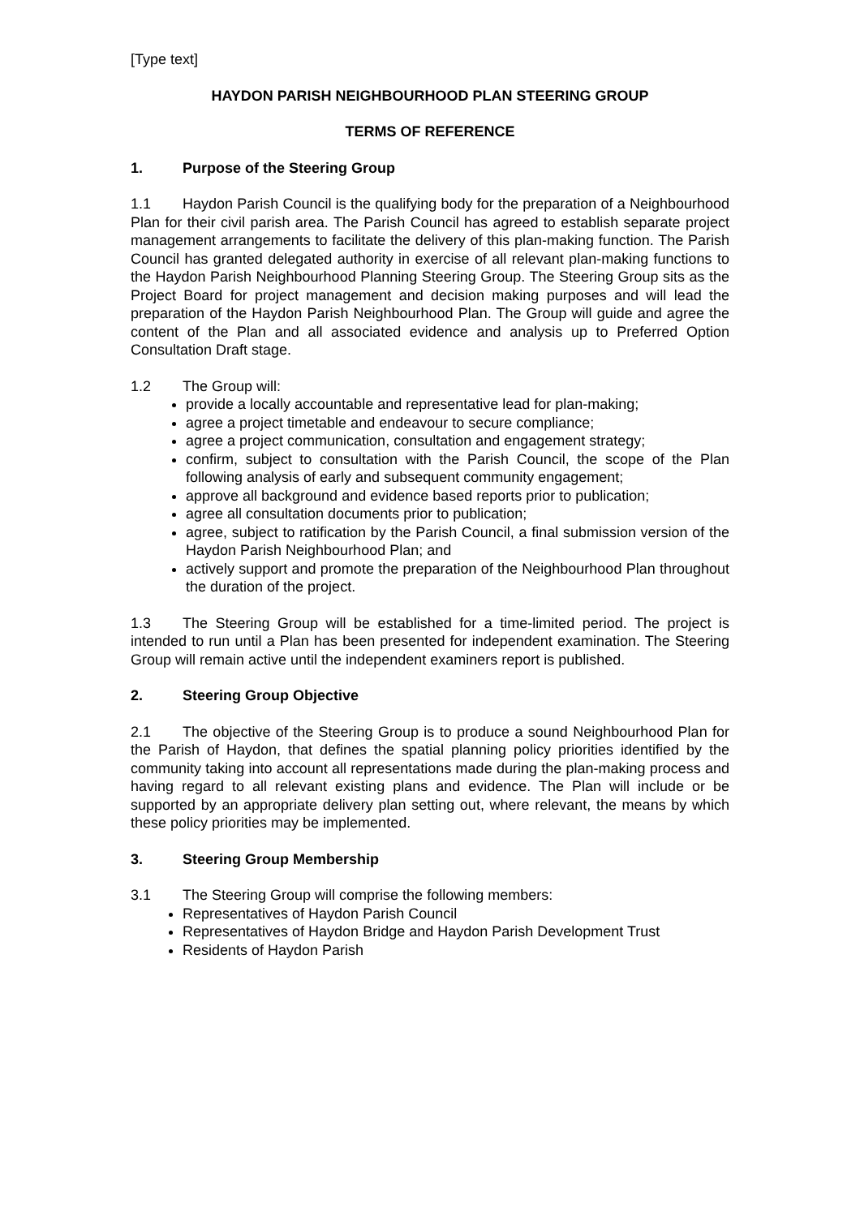[Type text]
HAYDON PARISH NEIGHBOURHOOD PLAN STEERING GROUP
TERMS OF REFERENCE
1. Purpose of the Steering Group
1.1 Haydon Parish Council is the qualifying body for the preparation of a Neighbourhood Plan for their civil parish area. The Parish Council has agreed to establish separate project management arrangements to facilitate the delivery of this plan-making function. The Parish Council has granted delegated authority in exercise of all relevant plan-making functions to the Haydon Parish Neighbourhood Planning Steering Group. The Steering Group sits as the Project Board for project management and decision making purposes and will lead the preparation of the Haydon Parish Neighbourhood Plan. The Group will guide and agree the content of the Plan and all associated evidence and analysis up to Preferred Option Consultation Draft stage.
1.2 The Group will:
provide a locally accountable and representative lead for plan-making;
agree a project timetable and endeavour to secure compliance;
agree a project communication, consultation and engagement strategy;
confirm, subject to consultation with the Parish Council, the scope of the Plan following analysis of early and subsequent community engagement;
approve all background and evidence based reports prior to publication;
agree all consultation documents prior to publication;
agree, subject to ratification by the Parish Council, a final submission version of the Haydon Parish Neighbourhood Plan; and
actively support and promote the preparation of the Neighbourhood Plan throughout the duration of the project.
1.3 The Steering Group will be established for a time-limited period. The project is intended to run until a Plan has been presented for independent examination. The Steering Group will remain active until the independent examiners report is published.
2. Steering Group Objective
2.1 The objective of the Steering Group is to produce a sound Neighbourhood Plan for the Parish of Haydon, that defines the spatial planning policy priorities identified by the community taking into account all representations made during the plan-making process and having regard to all relevant existing plans and evidence. The Plan will include or be supported by an appropriate delivery plan setting out, where relevant, the means by which these policy priorities may be implemented.
3. Steering Group Membership
3.1 The Steering Group will comprise the following members:
Representatives of Haydon Parish Council
Representatives of Haydon Bridge and Haydon Parish Development Trust
Residents of Haydon Parish